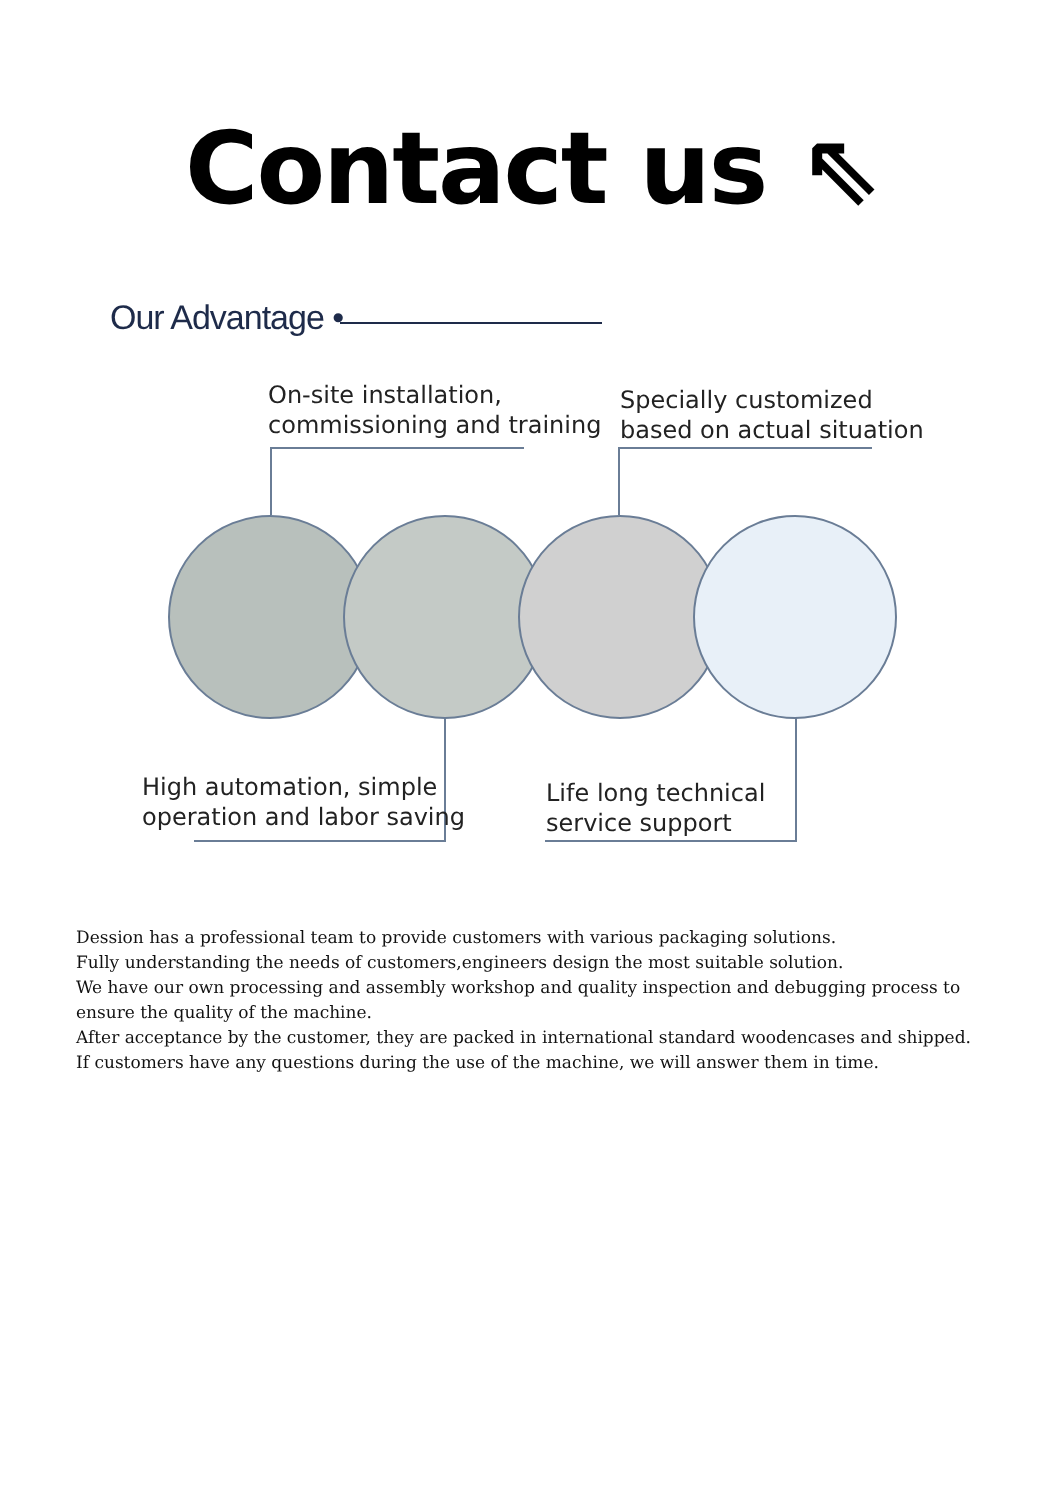Contact us ⇖
Our Advantage •
On-site installation,
commissioning and training
Specially customized
based on actual situation
High automation, simple
operation and labor saving
Life long technical
service support
Dession has a professional team to provide customers with various packaging solutions.
Fully understanding the needs of customers,engineers design the most suitable solution.
We have our own processing and assembly workshop and quality inspection and debugging process to ensure the quality of the machine.
After acceptance by the customer, they are packed in international standard woodencases and shipped.
If customers have any questions during the use of the machine, we will answer them in time.